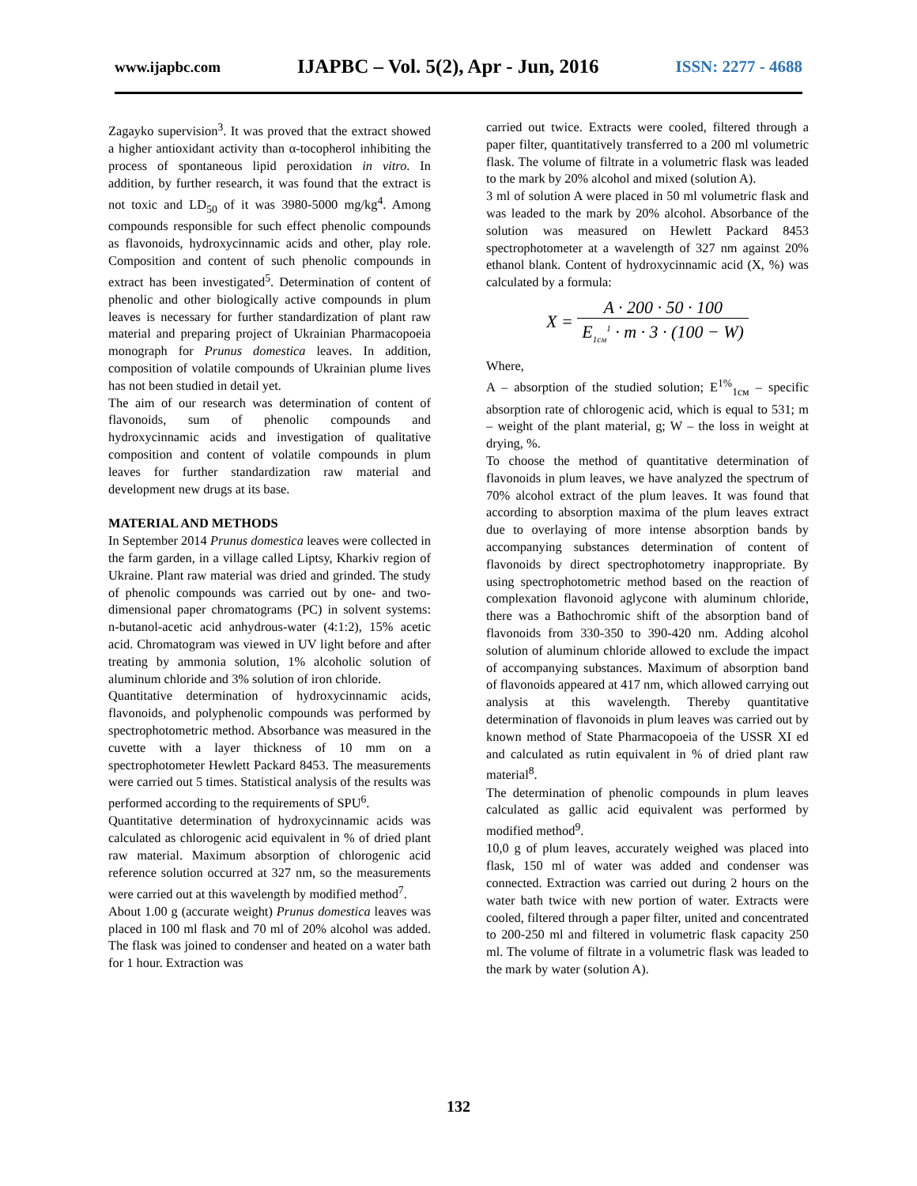www.ijapbc.com IJAPBC – Vol. 5(2), Apr - Jun, 2016 ISSN: 2277 - 4688
Zagayko supervision<sup>3</sup>. It was proved that the extract showed a higher antioxidant activity than α-tocopherol inhibiting the process of spontaneous lipid peroxidation in vitro. In addition, by further research, it was found that the extract is not toxic and LD<sub>50</sub> of it was 3980-5000 mg/kg<sup>4</sup>. Among compounds responsible for such effect phenolic compounds as flavonoids, hydroxycinnamic acids and other, play role. Composition and content of such phenolic compounds in extract has been investigated<sup>5</sup>. Determination of content of phenolic and other biologically active compounds in plum leaves is necessary for further standardization of plant raw material and preparing project of Ukrainian Pharmacopoeia monograph for Prunus domestica leaves. In addition, composition of volatile compounds of Ukrainian plume lives has not been studied in detail yet.
The aim of our research was determination of content of flavonoids, sum of phenolic compounds and hydroxycinnamic acids and investigation of qualitative composition and content of volatile compounds in plum leaves for further standardization raw material and development new drugs at its base.
MATERIAL AND METHODS
In September 2014 Prunus domestica leaves were collected in the farm garden, in a village called Liptsy, Kharkiv region of Ukraine. Plant raw material was dried and grinded. The study of phenolic compounds was carried out by one- and two-dimensional paper chromatograms (PC) in solvent systems: n-butanol-acetic acid anhydrous-water (4:1:2), 15% acetic acid. Chromatogram was viewed in UV light before and after treating by ammonia solution, 1% alcoholic solution of aluminum chloride and 3% solution of iron chloride.
Quantitative determination of hydroxycinnamic acids, flavonoids, and polyphenolic compounds was performed by spectrophotometric method. Absorbance was measured in the cuvette with a layer thickness of 10 mm on a spectrophotometer Hewlett Packard 8453. The measurements were carried out 5 times. Statistical analysis of the results was performed according to the requirements of SPU<sup>6</sup>.
Quantitative determination of hydroxycinnamic acids was calculated as chlorogenic acid equivalent in % of dried plant raw material. Maximum absorption of chlorogenic acid reference solution occurred at 327 nm, so the measurements were carried out at this wavelength by modified method<sup>7</sup>.
About 1.00 g (accurate weight) Prunus domestica leaves was placed in 100 ml flask and 70 ml of 20% alcohol was added. The flask was joined to condenser and heated on a water bath for 1 hour. Extraction was
carried out twice. Extracts were cooled, filtered through a paper filter, quantitatively transferred to a 200 ml volumetric flask. The volume of filtrate in a volumetric flask was leaded to the mark by 20% alcohol and mixed (solution A).
3 ml of solution A were placed in 50 ml volumetric flask and was leaded to the mark by 20% alcohol. Absorbance of the solution was measured on Hewlett Packard 8453 spectrophotometer at a wavelength of 327 nm against 20% ethanol blank. Content of hydroxycinnamic acid (X, %) was calculated by a formula:
X = A · 200 · 50 · 100 E<sub>1cм</sub><sup>1</sup> · m · 3 · (100 − W)
Where,
A – absorption of the studied solution; E<sup>1%</sup><sub>1см</sub> – specific absorption rate of chlorogenic acid, which is equal to 531; m – weight of the plant material, g; W – the loss in weight at drying, %.
To choose the method of quantitative determination of flavonoids in plum leaves, we have analyzed the spectrum of 70% alcohol extract of the plum leaves. It was found that according to absorption maxima of the plum leaves extract due to overlaying of more intense absorption bands by accompanying substances determination of content of flavonoids by direct spectrophotometry inappropriate. By using spectrophotometric method based on the reaction of complexation flavonoid aglycone with aluminum chloride, there was a Bathochromic shift of the absorption band of flavonoids from 330-350 to 390-420 nm. Adding alcohol solution of aluminum chloride allowed to exclude the impact of accompanying substances. Maximum of absorption band of flavonoids appeared at 417 nm, which allowed carrying out analysis at this wavelength. Thereby quantitative determination of flavonoids in plum leaves was carried out by known method of State Pharmacopoeia of the USSR XI ed and calculated as rutin equivalent in % of dried plant raw material<sup>8</sup>.
The determination of phenolic compounds in plum leaves calculated as gallic acid equivalent was performed by modified method<sup>9</sup>.
10,0 g of plum leaves, accurately weighed was placed into flask, 150 ml of water was added and condenser was connected. Extraction was carried out during 2 hours on the water bath twice with new portion of water. Extracts were cooled, filtered through a paper filter, united and concentrated to 200-250 ml and filtered in volumetric flask capacity 250 ml. The volume of filtrate in a volumetric flask was leaded to the mark by water (solution A).
132